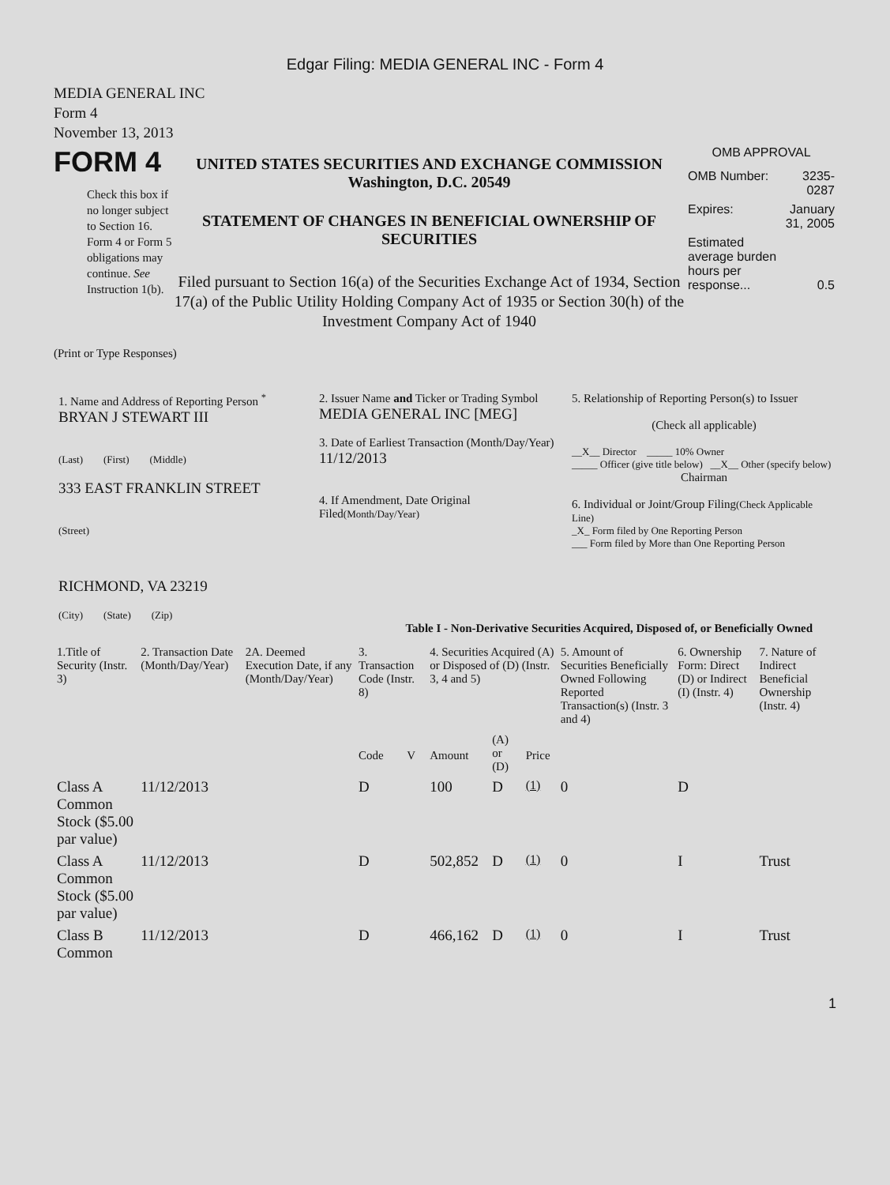Edgar Filing: MEDIA GENERAL INC - Form 4
MEDIA GENERAL INC
Form 4
November 13, 2013
FORM 4
Check this box if no longer subject to Section 16. Form 4 or Form 5 obligations may continue. See Instruction 1(b).
UNITED STATES SECURITIES AND EXCHANGE COMMISSION
Washington, D.C. 20549
STATEMENT OF CHANGES IN BENEFICIAL OWNERSHIP OF SECURITIES
Filed pursuant to Section 16(a) of the Securities Exchange Act of 1934, Section 17(a) of the Public Utility Holding Company Act of 1935 or Section 30(h) of the Investment Company Act of 1940
OMB APPROVAL
| OMB Number: | 3235-0287 |
| Expires: | January 31, 2005 |
| Estimated average burden hours per response... | 0.5 |
(Print or Type Responses)
1. Name and Address of Reporting Person <sup>*</sup>
BRYAN J STEWART III
(Last) (First) (Middle)
333 EAST FRANKLIN STREET
(Street)
RICHMOND, VA 23219
(City) (State) (Zip)
2. Issuer Name and Ticker or Trading Symbol
MEDIA GENERAL INC [MEG]
3. Date of Earliest Transaction (Month/Day/Year)
11/12/2013
4. If Amendment, Date Original Filed(Month/Day/Year)
5. Relationship of Reporting Person(s) to Issuer
(Check all applicable)
__X__ Director _____ 10% Owner
_____ Officer (give title below) __X__ Other (specify below)
Chairman
6. Individual or Joint/Group Filing(Check Applicable Line)
_X_ Form filed by One Reporting Person
___ Form filed by More than One Reporting Person
Table I - Non-Derivative Securities Acquired, Disposed of, or Beneficially Owned
| 1.Title of Security (Instr. 3) | 2. Transaction Date (Month/Day/Year) | 2A. Deemed Execution Date, if any (Month/Day/Year) | 3. Transaction Code (Instr. 8) | | 4. Securities Acquired (A) or Disposed of (D) (Instr. 3, 4 and 5) | | | 5. Amount of Securities Beneficially Owned Following Reported Transaction(s) (Instr. 3 and 4) | 6. Ownership Form: Direct (D) or Indirect (I) (Instr. 4) | 7. Nature of Indirect Beneficial Ownership (Instr. 4) |
| --- | --- | --- | --- | --- | --- | --- | --- | --- | --- | --- |
| | | | Code | V | Amount | (A) or (D) | Price | | | |
| Class A Common Stock ($5.00 par value) | 11/12/2013 | | D | | 100 | D | <sup>(1)</sup> | 0 | D | |
| Class A Common Stock ($5.00 par value) | 11/12/2013 | | D | | 502,852 | D | <sup>(1)</sup> | 0 | I | Trust |
| Class B Common | 11/12/2013 | | D | | 466,162 | D | <sup>(1)</sup> | 0 | I | Trust |
1